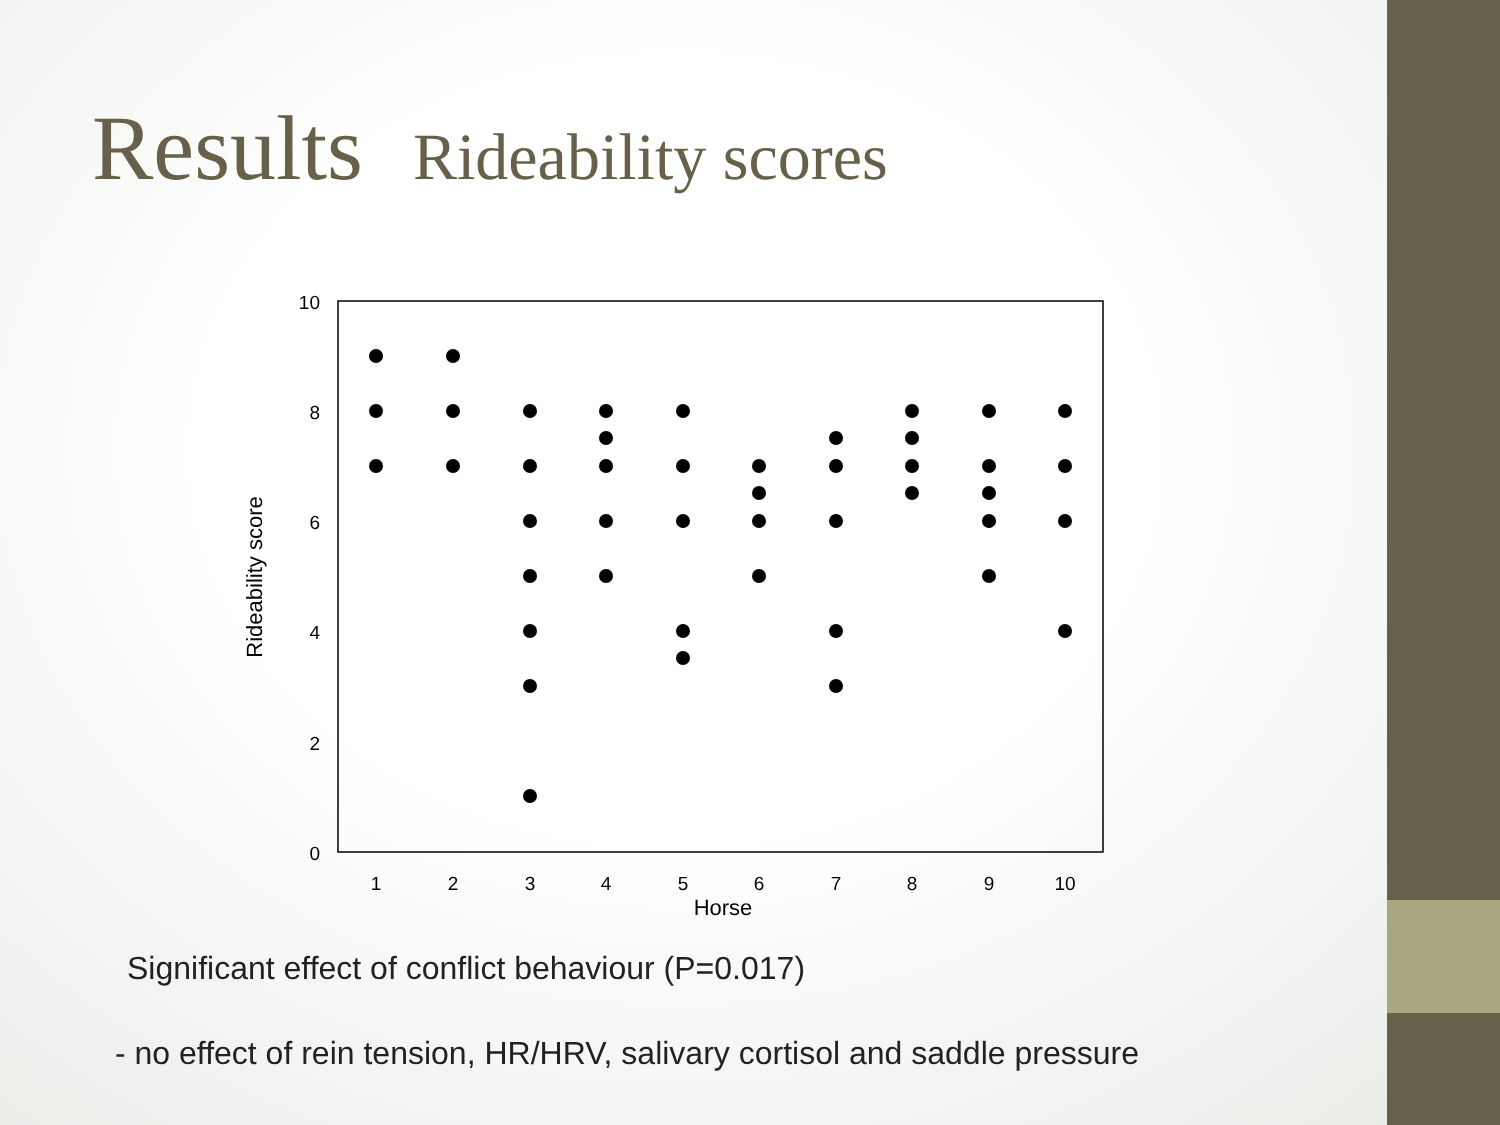Results Rideability scores
10
8
6
4
2
0
1
2
3
4
5
6
7
8
9
10
Horse
Rideability score
Significant effect of conflict behaviour (P=0.017)
- no effect of rein tension, HR/HRV, salivary cortisol and saddle pressure